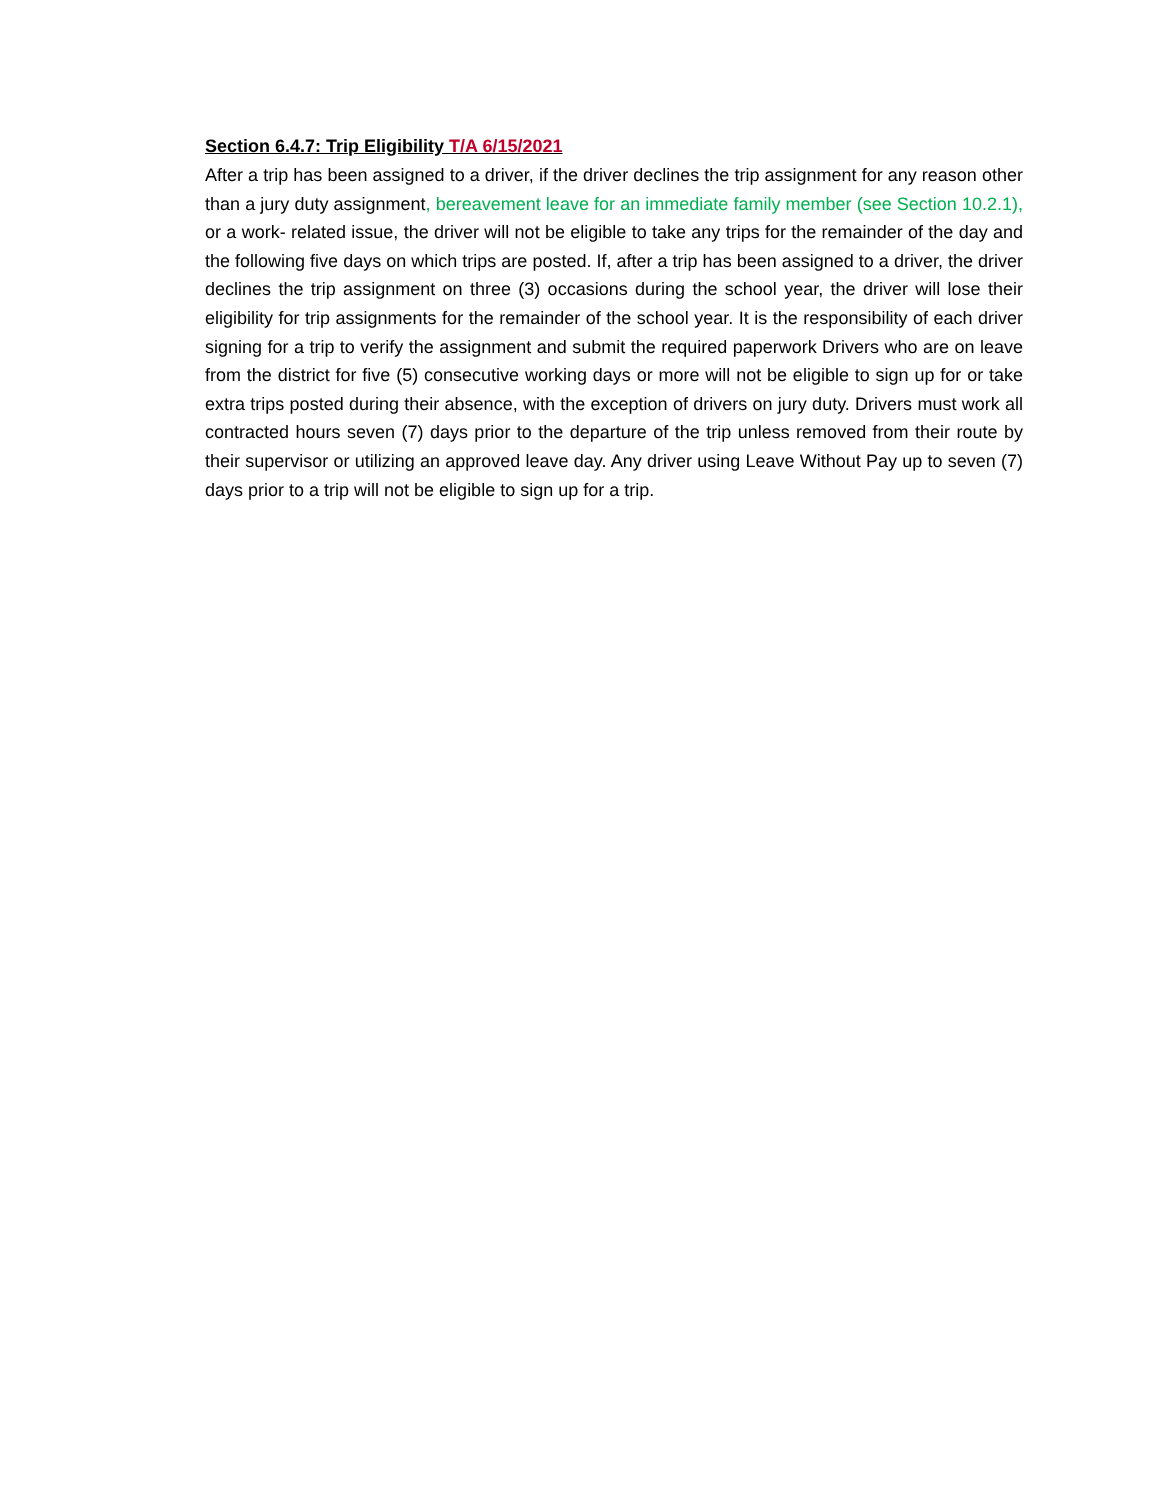Section 6.4.7: Trip Eligibility T/A 6/15/2021
After a trip has been assigned to a driver, if the driver declines the trip assignment for any reason other than a jury duty assignment, bereavement leave for an immediate family member (see Section 10.2.1), or a work- related issue, the driver will not be eligible to take any trips for the remainder of the day and the following five days on which trips are posted. If, after a trip has been assigned to a driver, the driver declines the trip assignment on three (3) occasions during the school year, the driver will lose their eligibility for trip assignments for the remainder of the school year. It is the responsibility of each driver signing for a trip to verify the assignment and submit the required paperwork Drivers who are on leave from the district for five (5) consecutive working days or more will not be eligible to sign up for or take extra trips posted during their absence, with the exception of drivers on jury duty. Drivers must work all contracted hours seven (7) days prior to the departure of the trip unless removed from their route by their supervisor or utilizing an approved leave day. Any driver using Leave Without Pay up to seven (7) days prior to a trip will not be eligible to sign up for a trip.